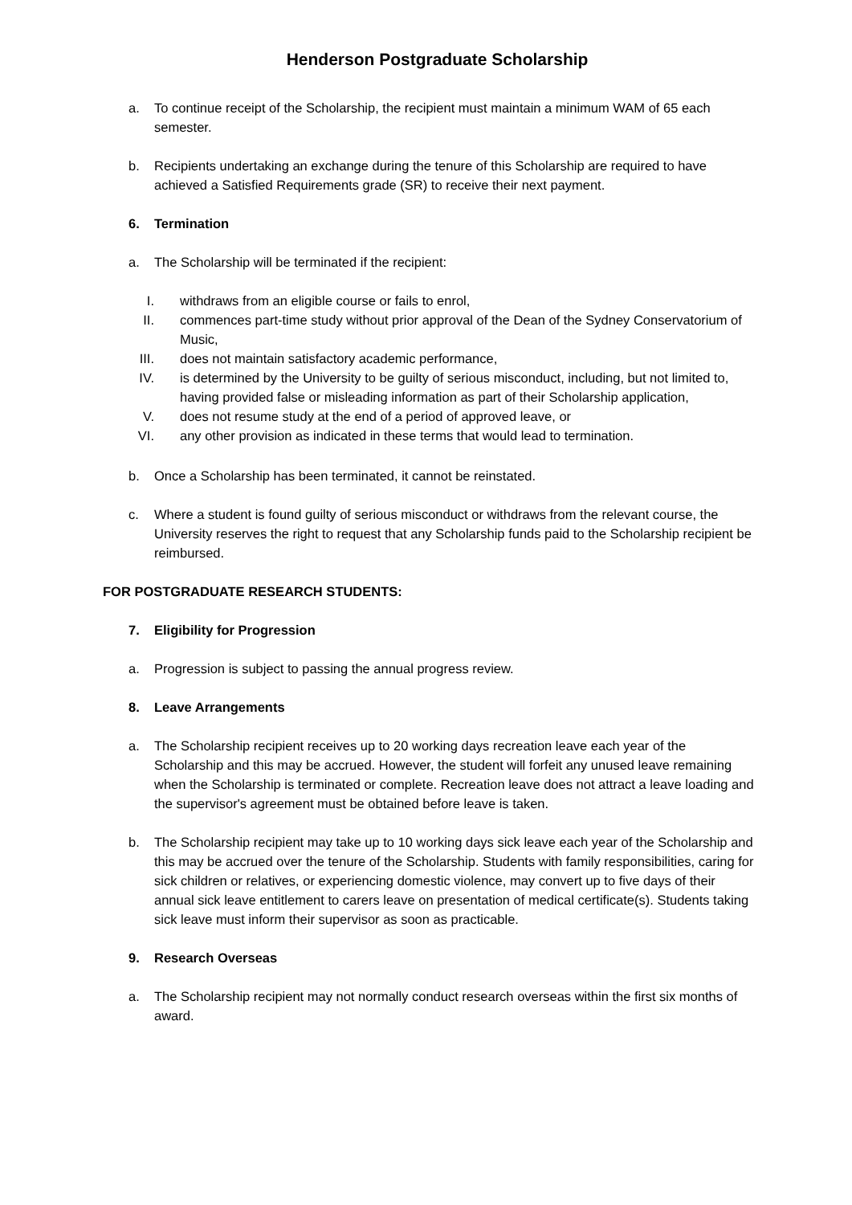Henderson Postgraduate Scholarship
a. To continue receipt of the Scholarship, the recipient must maintain a minimum WAM of 65 each semester.
b. Recipients undertaking an exchange during the tenure of this Scholarship are required to have achieved a Satisfied Requirements grade (SR) to receive their next payment.
6. Termination
a. The Scholarship will be terminated if the recipient:
I. withdraws from an eligible course or fails to enrol,
II. commences part-time study without prior approval of the Dean of the Sydney Conservatorium of Music,
III. does not maintain satisfactory academic performance,
IV. is determined by the University to be guilty of serious misconduct, including, but not limited to, having provided false or misleading information as part of their Scholarship application,
V. does not resume study at the end of a period of approved leave, or
VI. any other provision as indicated in these terms that would lead to termination.
b. Once a Scholarship has been terminated, it cannot be reinstated.
c. Where a student is found guilty of serious misconduct or withdraws from the relevant course, the University reserves the right to request that any Scholarship funds paid to the Scholarship recipient be reimbursed.
FOR POSTGRADUATE RESEARCH STUDENTS:
7. Eligibility for Progression
a. Progression is subject to passing the annual progress review.
8. Leave Arrangements
a. The Scholarship recipient receives up to 20 working days recreation leave each year of the Scholarship and this may be accrued. However, the student will forfeit any unused leave remaining when the Scholarship is terminated or complete. Recreation leave does not attract a leave loading and the supervisor's agreement must be obtained before leave is taken.
b. The Scholarship recipient may take up to 10 working days sick leave each year of the Scholarship and this may be accrued over the tenure of the Scholarship. Students with family responsibilities, caring for sick children or relatives, or experiencing domestic violence, may convert up to five days of their annual sick leave entitlement to carers leave on presentation of medical certificate(s). Students taking sick leave must inform their supervisor as soon as practicable.
9. Research Overseas
a. The Scholarship recipient may not normally conduct research overseas within the first six months of award.